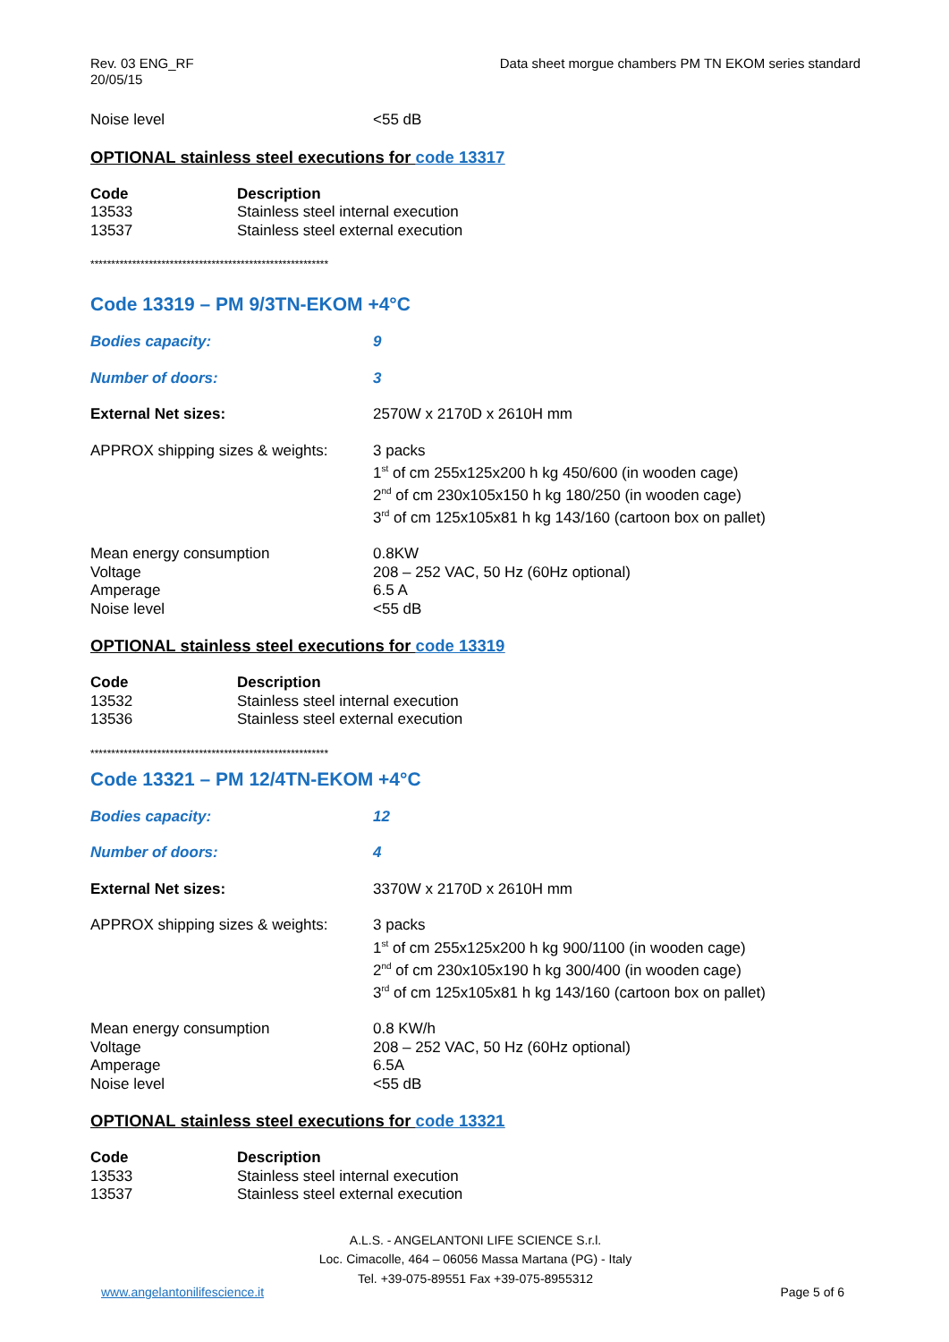Rev. 03 ENG_RF
20/05/15
Data sheet morgue chambers PM TN EKOM series standard
| Noise level | <55 dB |
OPTIONAL stainless steel executions for code 13317
| Code | Description |
| --- | --- |
| 13533 | Stainless steel internal execution |
| 13537 | Stainless steel external execution |
*********************************************************
Code 13319 – PM 9/3TN-EKOM +4°C
| Bodies capacity: | 9 |
| Number of doors: | 3 |
| External Net sizes: | 2570W x 2170D x 2610H mm |
| APPROX shipping sizes & weights: | 3 packs 1<sup>st</sup> of cm 255x125x200 h kg 450/600 (in wooden cage) 2<sup>nd</sup> of cm 230x105x150 h kg 180/250 (in wooden cage) 3<sup>rd</sup> of cm 125x105x81 h kg 143/160 (cartoon box on pallet) |
| Mean energy consumption Voltage Amperage Noise level | 0.8KW 208 – 252 VAC, 50 Hz (60Hz optional) 6.5 A <55 dB |
OPTIONAL stainless steel executions for code 13319
| Code | Description |
| --- | --- |
| 13532 | Stainless steel internal execution |
| 13536 | Stainless steel external execution |
*********************************************************
Code 13321 – PM 12/4TN-EKOM +4°C
| Bodies capacity: | 12 |
| Number of doors: | 4 |
| External Net sizes: | 3370W x 2170D x 2610H mm |
| APPROX shipping sizes & weights: | 3 packs 1<sup>st</sup> of cm 255x125x200 h kg 900/1100 (in wooden cage) 2<sup>nd</sup> of cm 230x105x190 h kg 300/400 (in wooden cage) 3<sup>rd</sup> of cm 125x105x81 h kg 143/160 (cartoon box on pallet) |
| Mean energy consumption Voltage Amperage Noise level | 0.8 KW/h 208 – 252 VAC, 50 Hz (60Hz optional) 6.5A <55 dB |
OPTIONAL stainless steel executions for code 13321
| Code | Description |
| --- | --- |
| 13533 | Stainless steel internal execution |
| 13537 | Stainless steel external execution |
A.L.S. - ANGELANTONI LIFE SCIENCE S.r.l.
Loc. Cimacolle, 464 – 06056 Massa Martana (PG) - Italy
Tel. +39-075-89551 Fax +39-075-8955312
www.angelantonilifescience.it Page 5 of 6